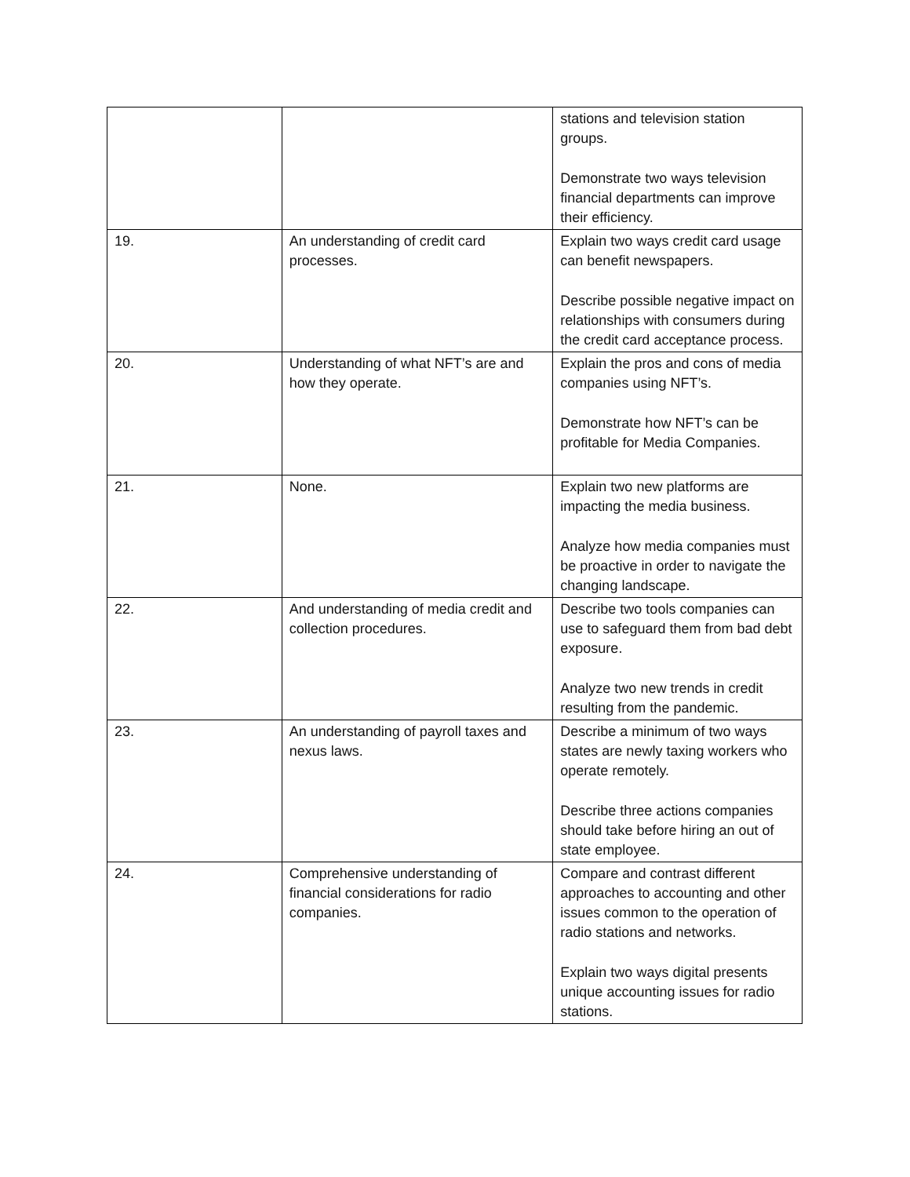| | | stations and television station groups. Demonstrate two ways television financial departments can improve their efficiency. |
| 19. | An understanding of credit card processes. | Explain two ways credit card usage can benefit newspapers. Describe possible negative impact on relationships with consumers during the credit card acceptance process. |
| 20. | Understanding of what NFT’s are and how they operate. | Explain the pros and cons of media companies using NFT’s. Demonstrate how NFT’s can be profitable for Media Companies. |
| 21. | None. | Explain two new platforms are impacting the media business. Analyze how media companies must be proactive in order to navigate the changing landscape. |
| 22. | And understanding of media credit and collection procedures. | Describe two tools companies can use to safeguard them from bad debt exposure. Analyze two new trends in credit resulting from the pandemic. |
| 23. | An understanding of payroll taxes and nexus laws. | Describe a minimum of two ways states are newly taxing workers who operate remotely. Describe three actions companies should take before hiring an out of state employee. |
| 24. | Comprehensive understanding of financial considerations for radio companies. | Compare and contrast different approaches to accounting and other issues common to the operation of radio stations and networks. Explain two ways digital presents unique accounting issues for radio stations. |